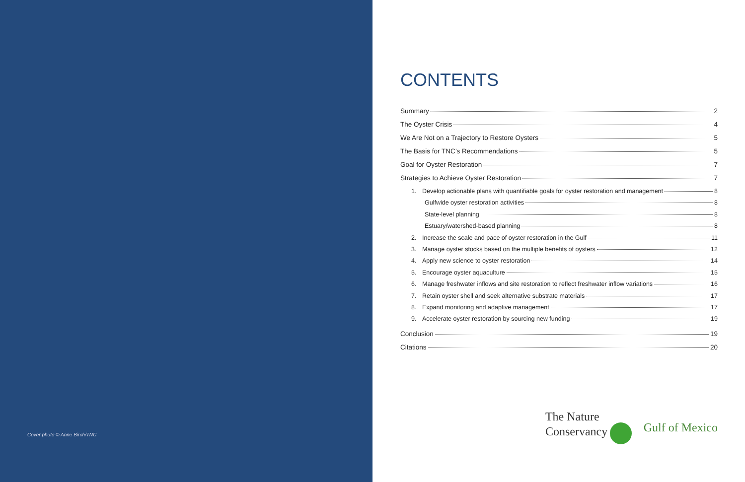Cover photo © Anne Birch/TNC
CONTENTS
Summary 2
The Oyster Crisis 4
We Are Not on a Trajectory to Restore Oysters 5
The Basis for TNC’s Recommendations 5
Goal for Oyster Restoration 7
Strategies to Achieve Oyster Restoration 7
1. Develop actionable plans with quantifiable goals for oyster restoration and management 8
Gulfwide oyster restoration activities 8
State-level planning 8
Estuary/watershed-based planning 8
2. Increase the scale and pace of oyster restoration in the Gulf 11
3. Manage oyster stocks based on the multiple benefits of oysters 12
4. Apply new science to oyster restoration 14
5. Encourage oyster aquaculture 15
6. Manage freshwater inflows and site restoration to reflect freshwater inflow variations 16
7. Retain oyster shell and seek alternative substrate materials 17
8. Expand monitoring and adaptive management 17
9. Accelerate oyster restoration by sourcing new funding 19
Conclusion 19
Citations 20
The Nature
Conservancy
Gulf of Mexico